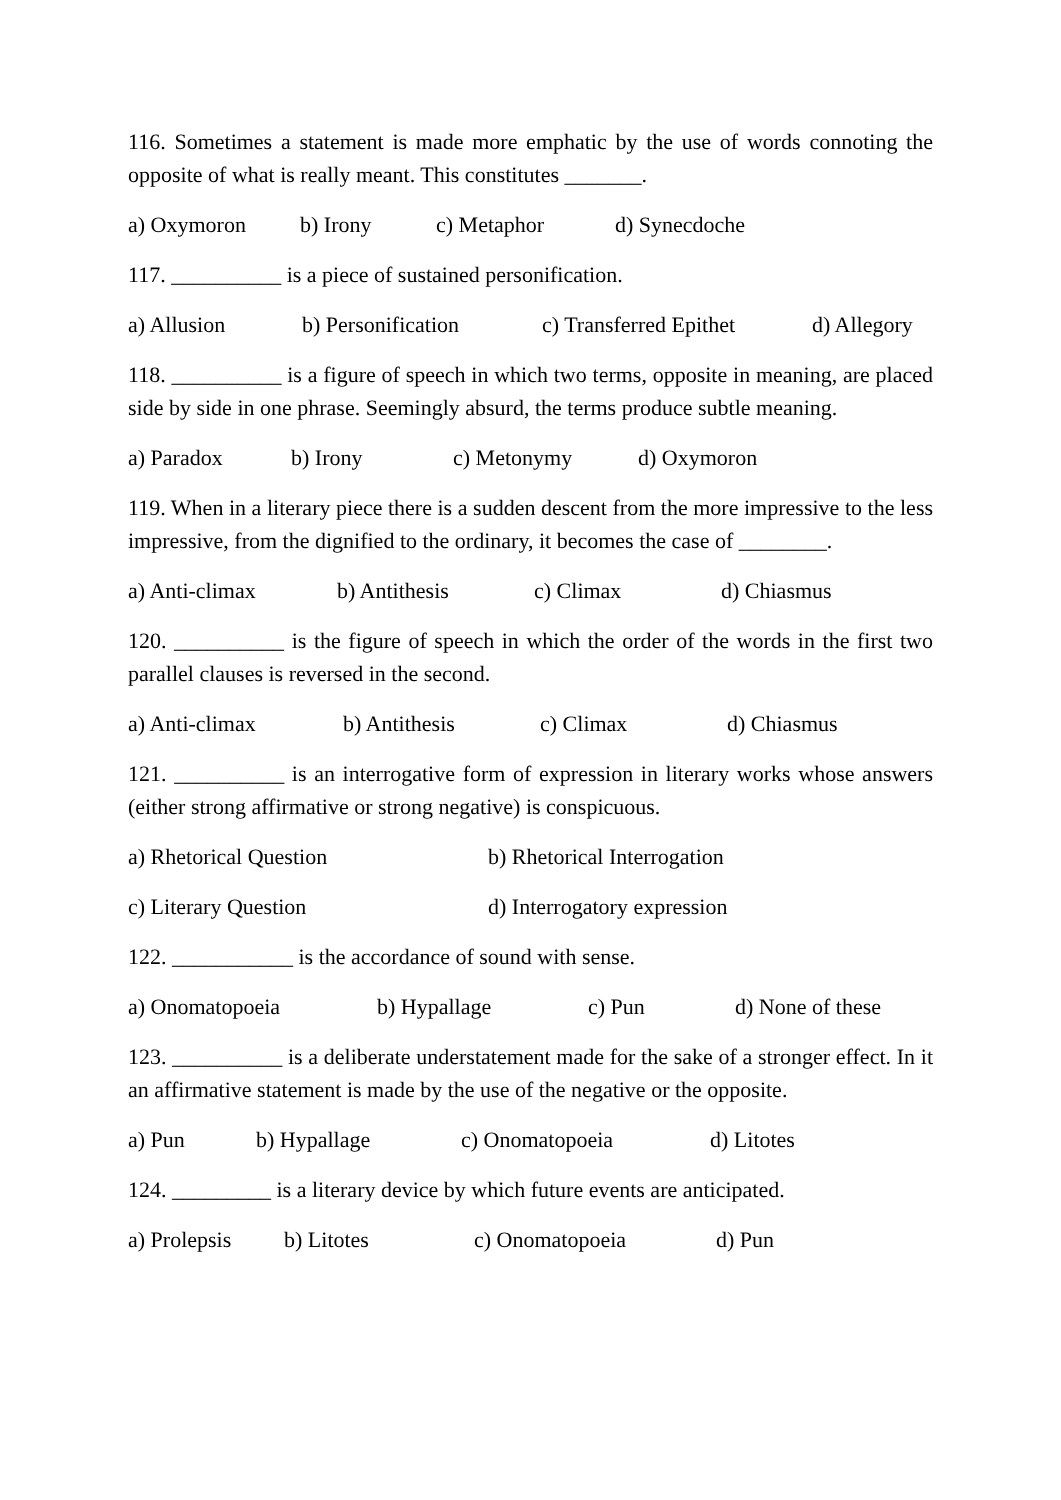116. Sometimes a statement is made more emphatic by the use of words connoting the opposite of what is really meant. This constitutes _______.
a) Oxymoron b) Irony c) Metaphor d) Synecdoche
117. __________ is a piece of sustained personification.
a) Allusion b) Personification c) Transferred Epithet d) Allegory
118. __________ is a figure of speech in which two terms, opposite in meaning, are placed side by side in one phrase. Seemingly absurd, the terms produce subtle meaning.
a) Paradox b) Irony c) Metonymy d) Oxymoron
119. When in a literary piece there is a sudden descent from the more impressive to the less impressive, from the dignified to the ordinary, it becomes the case of ________.
a) Anti-climax b) Antithesis c) Climax d) Chiasmus
120. __________ is the figure of speech in which the order of the words in the first two parallel clauses is reversed in the second.
a) Anti-climax b) Antithesis c) Climax d) Chiasmus
121. __________ is an interrogative form of expression in literary works whose answers (either strong affirmative or strong negative) is conspicuous.
a) Rhetorical Question b) Rhetorical Interrogation
c) Literary Question d) Interrogatory expression
122. ___________ is the accordance of sound with sense.
a) Onomatopoeia b) Hypallage c) Pun d) None of these
123. __________ is a deliberate understatement made for the sake of a stronger effect. In it an affirmative statement is made by the use of the negative or the opposite.
a) Pun b) Hypallage c) Onomatopoeia d) Litotes
124. _________ is a literary device by which future events are anticipated.
a) Prolepsis b) Litotes c) Onomatopoeia d) Pun